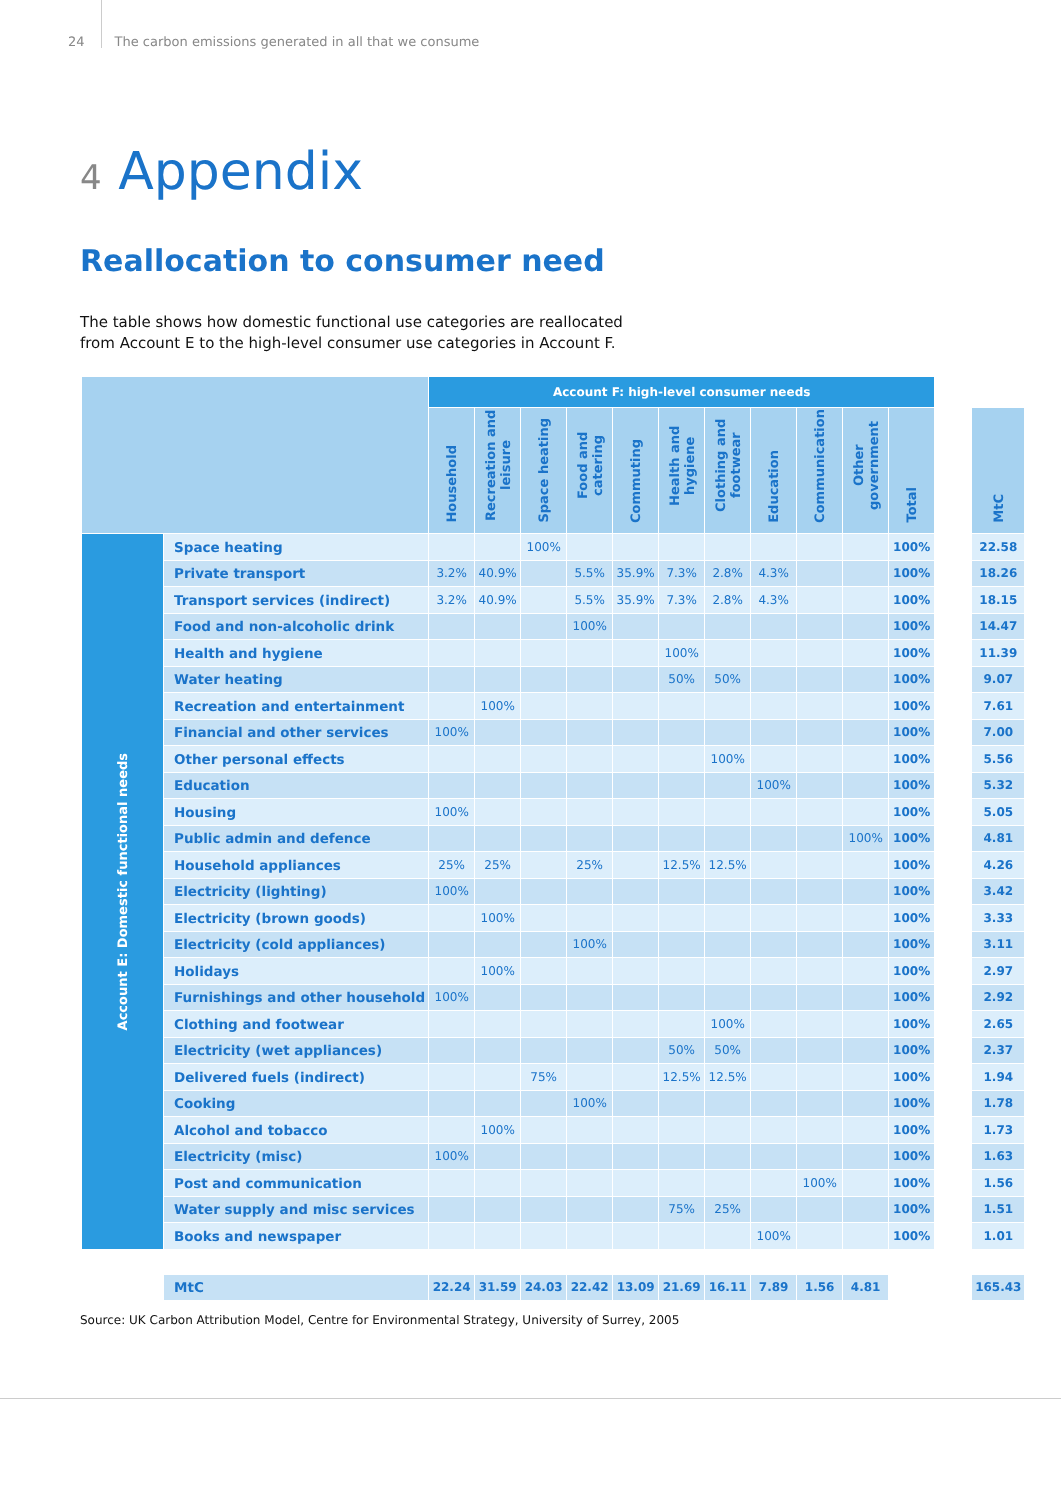24 The carbon emissions generated in all that we consume
4 Appendix
Reallocation to consumer need
The table shows how domestic functional use categories are reallocated
from Account E to the high-level consumer use categories in Account F.
| | | Account F: high-level consumer needs | | | | | | | | | | | | |
| --- | --- | --- | --- | --- | --- | --- | --- | --- | --- | --- | --- | --- | --- | --- |
| | | Household | Recreation and leisure | Space heating | Food and catering | Commuting | Health and hygiene | Clothing and footwear | Education | Communication | Other government | Total | | MtC |
| Account E: Domestic functional needs | Space heating | | | 100% | | | | | | | | 100% | | 22.58 |
| | Private transport | 3.2% | 40.9% | | 5.5% | 35.9% | 7.3% | 2.8% | 4.3% | | | 100% | | 18.26 |
| | Transport services (indirect) | 3.2% | 40.9% | | 5.5% | 35.9% | 7.3% | 2.8% | 4.3% | | | 100% | | 18.15 |
| | Food and non-alcoholic drink | | | | 100% | | | | | | | 100% | | 14.47 |
| | Health and hygiene | | | | | | 100% | | | | | 100% | | 11.39 |
| | Water heating | | | | | | 50% | 50% | | | | 100% | | 9.07 |
| | Recreation and entertainment | | 100% | | | | | | | | | 100% | | 7.61 |
| | Financial and other services | 100% | | | | | | | | | | 100% | | 7.00 |
| | Other personal effects | | | | | | | 100% | | | | 100% | | 5.56 |
| | Education | | | | | | | | 100% | | | 100% | | 5.32 |
| | Housing | 100% | | | | | | | | | | 100% | | 5.05 |
| | Public admin and defence | | | | | | | | | | 100% | 100% | | 4.81 |
| | Household appliances | 25% | 25% | | 25% | | 12.5% | 12.5% | | | | 100% | | 4.26 |
| | Electricity (lighting) | 100% | | | | | | | | | | 100% | | 3.42 |
| | Electricity (brown goods) | | 100% | | | | | | | | | 100% | | 3.33 |
| | Electricity (cold appliances) | | | | 100% | | | | | | | 100% | | 3.11 |
| | Holidays | | 100% | | | | | | | | | 100% | | 2.97 |
| | Furnishings and other household | 100% | | | | | | | | | | 100% | | 2.92 |
| | Clothing and footwear | | | | | | | 100% | | | | 100% | | 2.65 |
| | Electricity (wet appliances) | | | | | | 50% | 50% | | | | 100% | | 2.37 |
| | Delivered fuels (indirect) | | | 75% | | | 12.5% | 12.5% | | | | 100% | | 1.94 |
| | Cooking | | | | 100% | | | | | | | 100% | | 1.78 |
| | Alcohol and tobacco | | 100% | | | | | | | | | 100% | | 1.73 |
| | Electricity (misc) | 100% | | | | | | | | | | 100% | | 1.63 |
| | Post and communication | | | | | | | | | 100% | | 100% | | 1.56 |
| | Water supply and misc services | | | | | | 75% | 25% | | | | 100% | | 1.51 |
| | Books and newspaper | | | | | | | | 100% | | | 100% | | 1.01 |
| | MtC | 22.24 | 31.59 | 24.03 | 22.42 | 13.09 | 21.69 | 16.11 | 7.89 | 1.56 | 4.81 | | | 165.43 |
Source: UK Carbon Attribution Model, Centre for Environmental Strategy, University of Surrey, 2005